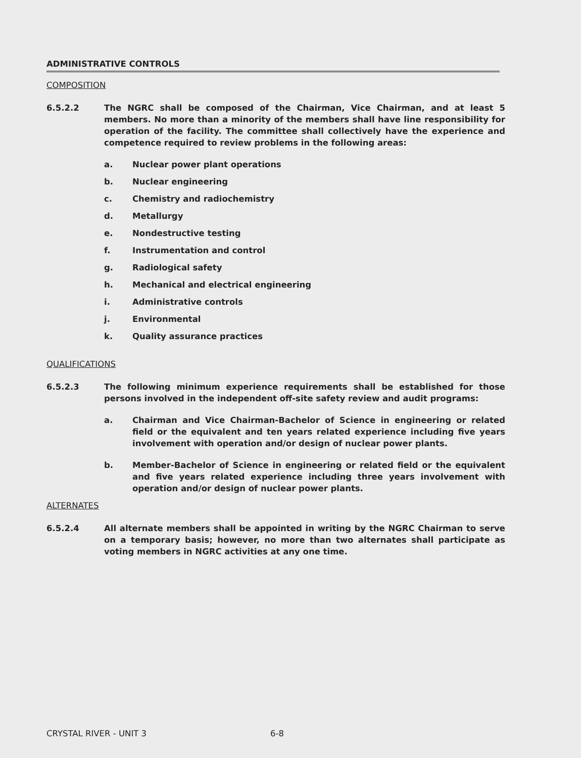ADMINISTRATIVE CONTROLS
COMPOSITION
6.5.2.2 The NGRC shall be composed of the Chairman, Vice Chairman, and at least 5 members. No more than a minority of the members shall have line responsibility for operation of the facility. The committee shall collectively have the experience and competence required to review problems in the following areas:
a. Nuclear power plant operations
b. Nuclear engineering
c. Chemistry and radiochemistry
d. Metallurgy
e. Nondestructive testing
f. Instrumentation and control
g. Radiological safety
h. Mechanical and electrical engineering
i. Administrative controls
j. Environmental
k. Quality assurance practices
QUALIFICATIONS
6.5.2.3 The following minimum experience requirements shall be established for those persons involved in the independent off-site safety review and audit programs:
a. Chairman and Vice Chairman-Bachelor of Science in engineering or related field or the equivalent and ten years related experience including five years involvement with operation and/or design of nuclear power plants.
b. Member-Bachelor of Science in engineering or related field or the equivalent and five years related experience including three years involvement with operation and/or design of nuclear power plants.
ALTERNATES
6.5.2.4 All alternate members shall be appointed in writing by the NGRC Chairman to serve on a temporary basis; however, no more than two alternates shall participate as voting members in NGRC activities at any one time.
CRYSTAL RIVER - UNIT 3 6-8